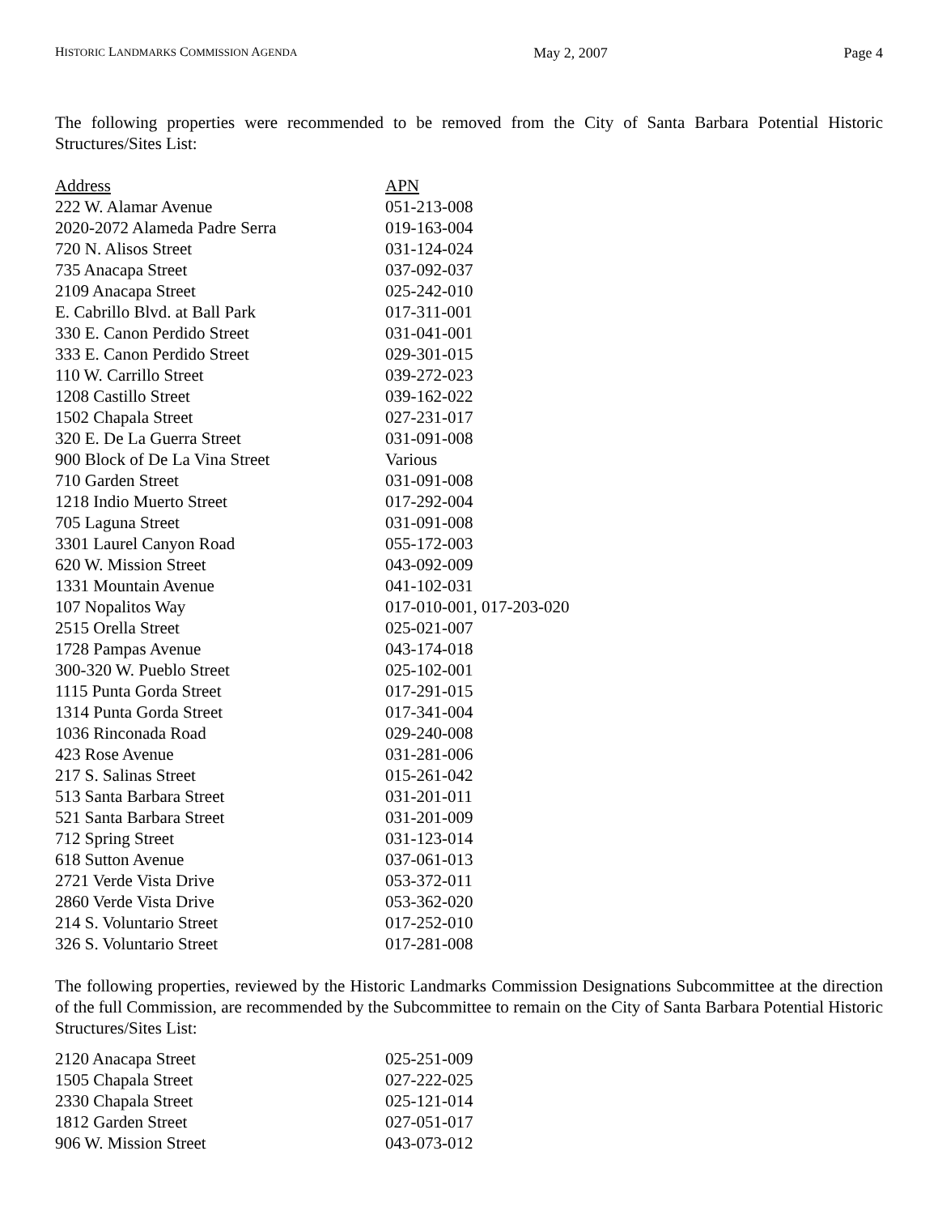HISTORIC LANDMARKS COMMISSION AGENDA May 2, 2007 Page 4
The following properties were recommended to be removed from the City of Santa Barbara Potential Historic Structures/Sites List:
| Address | APN |
| --- | --- |
| 222 W. Alamar Avenue | 051-213-008 |
| 2020-2072 Alameda Padre Serra | 019-163-004 |
| 720 N. Alisos Street | 031-124-024 |
| 735 Anacapa Street | 037-092-037 |
| 2109 Anacapa Street | 025-242-010 |
| E. Cabrillo Blvd. at Ball Park | 017-311-001 |
| 330 E. Canon Perdido Street | 031-041-001 |
| 333 E. Canon Perdido Street | 029-301-015 |
| 110 W. Carrillo Street | 039-272-023 |
| 1208 Castillo Street | 039-162-022 |
| 1502 Chapala Street | 027-231-017 |
| 320 E. De La Guerra Street | 031-091-008 |
| 900 Block of De La Vina Street | Various |
| 710 Garden Street | 031-091-008 |
| 1218 Indio Muerto Street | 017-292-004 |
| 705 Laguna Street | 031-091-008 |
| 3301 Laurel Canyon Road | 055-172-003 |
| 620 W. Mission Street | 043-092-009 |
| 1331 Mountain Avenue | 041-102-031 |
| 107 Nopalitos Way | 017-010-001, 017-203-020 |
| 2515 Orella Street | 025-021-007 |
| 1728 Pampas Avenue | 043-174-018 |
| 300-320 W. Pueblo Street | 025-102-001 |
| 1115 Punta Gorda Street | 017-291-015 |
| 1314 Punta Gorda Street | 017-341-004 |
| 1036 Rinconada Road | 029-240-008 |
| 423 Rose Avenue | 031-281-006 |
| 217 S. Salinas Street | 015-261-042 |
| 513 Santa Barbara Street | 031-201-011 |
| 521 Santa Barbara Street | 031-201-009 |
| 712 Spring Street | 031-123-014 |
| 618 Sutton Avenue | 037-061-013 |
| 2721 Verde Vista Drive | 053-372-011 |
| 2860 Verde Vista Drive | 053-362-020 |
| 214 S. Voluntario Street | 017-252-010 |
| 326 S. Voluntario Street | 017-281-008 |
The following properties, reviewed by the Historic Landmarks Commission Designations Subcommittee at the direction of the full Commission, are recommended by the Subcommittee to remain on the City of Santa Barbara Potential Historic Structures/Sites List:
| 2120 Anacapa Street | 025-251-009 |
| 1505 Chapala Street | 027-222-025 |
| 2330 Chapala Street | 025-121-014 |
| 1812 Garden Street | 027-051-017 |
| 906 W. Mission Street | 043-073-012 |